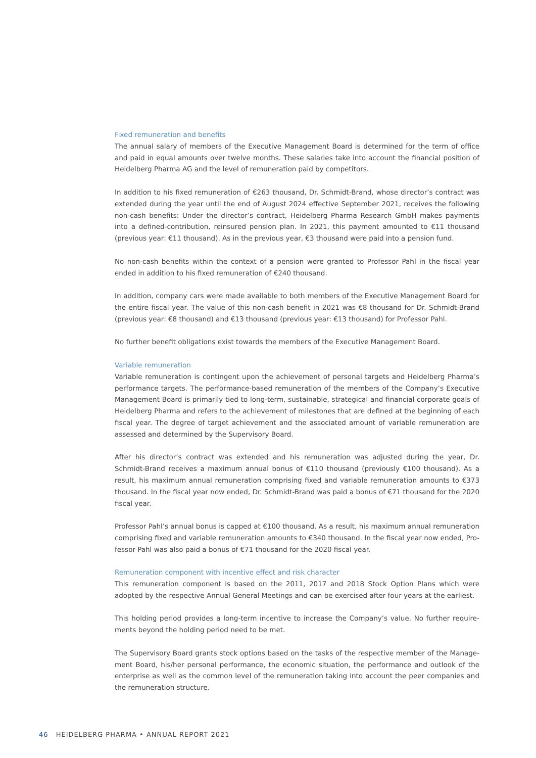Fixed remuneration and benefits
The annual salary of members of the Executive Management Board is determined for the term of office and paid in equal amounts over twelve months. These salaries take into account the financial position of Heidel­berg Pharma AG and the level of remuneration paid by competitors.
In addition to his fixed remuneration of €263 thousand, Dr. Schmidt-Brand, whose director’s contract was extended during the year until the end of August 2024 effective September 2021, receives the following non-cash benefits: Under the director’s contract, Heidelberg Pharma Research GmbH makes payments into a defined-contribution, reinsured pension plan. In 2021, this payment amounted to €11 thousand (previous year: €11 thousand). As in the previous year, €3 thousand were paid into a pension fund.
No non-cash benefits within the context of a pension were granted to Professor Pahl in the fiscal year ended in addition to his fixed remuneration of €240 thousand.
In addition, company cars were made available to both members of the Executive Management Board for the entire fiscal year. The value of this non-cash benefit in 2021 was €8 thousand for Dr. Schmidt-Brand (previous year: €8 thousand) and €13 thousand (previous year: €13 thousand) for Professor Pahl.
No further benefit obligations exist towards the members of the Executive Management Board.
Variable remuneration
Variable remuneration is contingent upon the achievement of personal targets and Heidelberg Pharma’s performance targets. The performance-based remuneration of the members of the Company’s Executive Management Board is primarily tied to long-term, sustainable, strategical and financial corporate goals of Heidelberg Pharma and refers to the achievement of milestones that are defined at the beginning of each fiscal year. The degree of target achievement and the associated amount of variable remuneration are assessed and determined by the Supervisory Board.
After his director’s contract was extended and his remuneration was adjusted during the year, Dr. Schmidt-Brand receives a maximum annual bonus of €110 thousand (previously €100 thousand). As a result, his max­imum annual remuneration comprising fixed and variable remuneration amounts to €373 thousand. In the fiscal year now ended, Dr. Schmidt-Brand was paid a bonus of €71 thousand for the 2020 fiscal year.
Professor Pahl’s annual bonus is capped at €100 thousand. As a result, his maximum annual remuneration comprising fixed and variable remuneration amounts to €340 thousand. In the fiscal year now ended, Pro­fessor Pahl was also paid a bonus of €71 thousand for the 2020 fiscal year.
Remuneration component with incentive effect and risk character
This remuneration component is based on the 2011, 2017 and 2018 Stock Option Plans which were adopted by the respective Annual General Meetings and can be exercised after four years at the earliest.
This holding period provides a long-term incentive to increase the Company’s value. No further require­ments beyond the holding period need to be met.
The Supervisory Board grants stock options based on the tasks of the respective member of the Manage­ment Board, his/her personal performance, the economic situation, the performance and outlook of the enterprise as well as the common level of the remuneration taking into account the peer companies and the remuneration structure.
46 HEIDELBERG PHARMA • ANNUAL REPORT 2021